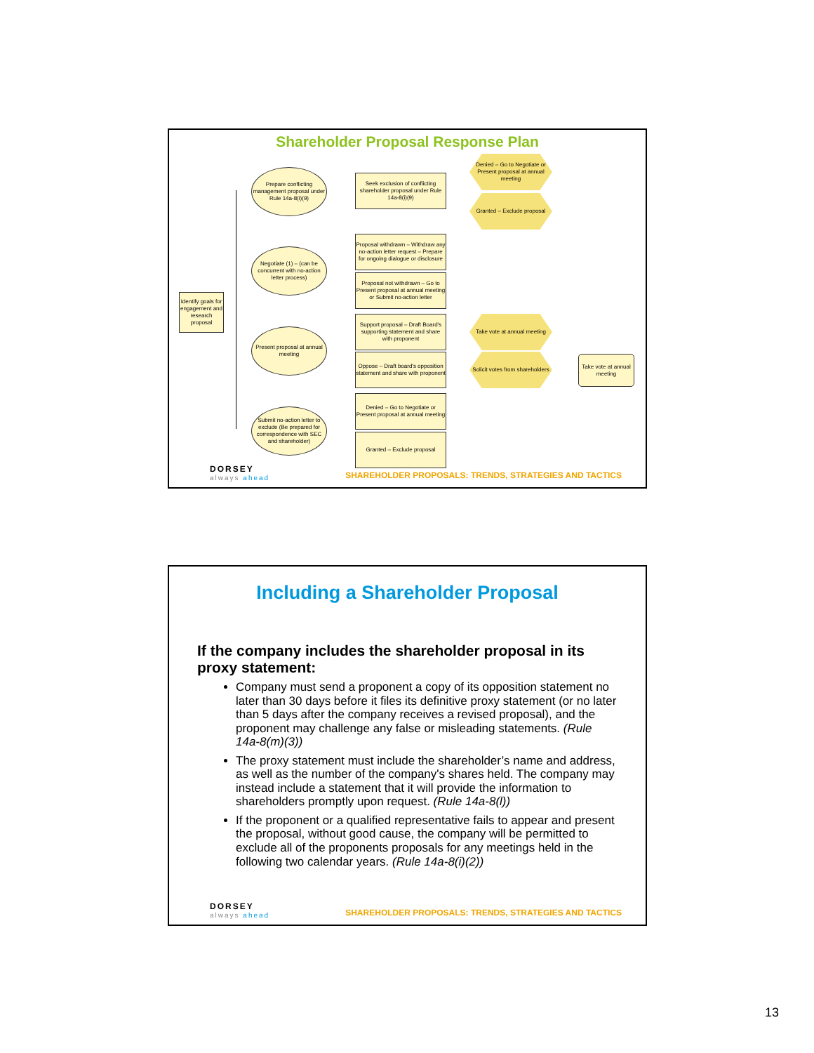Shareholder Proposal Response Plan
Identify goals for engagement and research proposal
Prepare conflicting management proposal under Rule 14a-8(i)(9)
Negotiate (1) – (can be concurrent with no-action letter process)
Present proposal at annual meeting
Submit no-action letter to exclude (Be prepared for correspondence with SEC and shareholder)
Seek exclusion of conflicting shareholder proposal under Rule 14a-8(i)(9)
Proposal withdrawn – Withdraw any no-action letter request – Prepare for ongoing dialogue or disclosure
Proposal not withdrawn – Go to Present proposal at annual meeting or Submit no-action letter
Support proposal – Draft Board's supporting statement and share with proponent
Oppose – Draft board's opposition statement and share with proponent
Denied – Go to Negotiate or Present proposal at annual meeting
Granted – Exclude proposal
Denied – Go to Negotiate or Present proposal at annual meeting
Granted – Exclude proposal
Take vote at annual meeting
Solicit votes from shareholders
Take vote at annual meeting
DORSEY
always ahead
SHAREHOLDER PROPOSALS: TRENDS, STRATEGIES AND TACTICS
Including a Shareholder Proposal
If the company includes the shareholder proposal in its proxy statement:
Company must send a proponent a copy of its opposition statement no later than 30 days before it files its definitive proxy statement (or no later than 5 days after the company receives a revised proposal), and the proponent may challenge any false or misleading statements. (Rule 14a-8(m)(3))
The proxy statement must include the shareholder’s name and address, as well as the number of the company's shares held. The company may instead include a statement that it will provide the information to shareholders promptly upon request. (Rule 14a-8(l))
If the proponent or a qualified representative fails to appear and present the proposal, without good cause, the company will be permitted to exclude all of the proponents proposals for any meetings held in the following two calendar years. (Rule 14a-8(i)(2))
DORSEY
always ahead
SHAREHOLDER PROPOSALS: TRENDS, STRATEGIES AND TACTICS
13